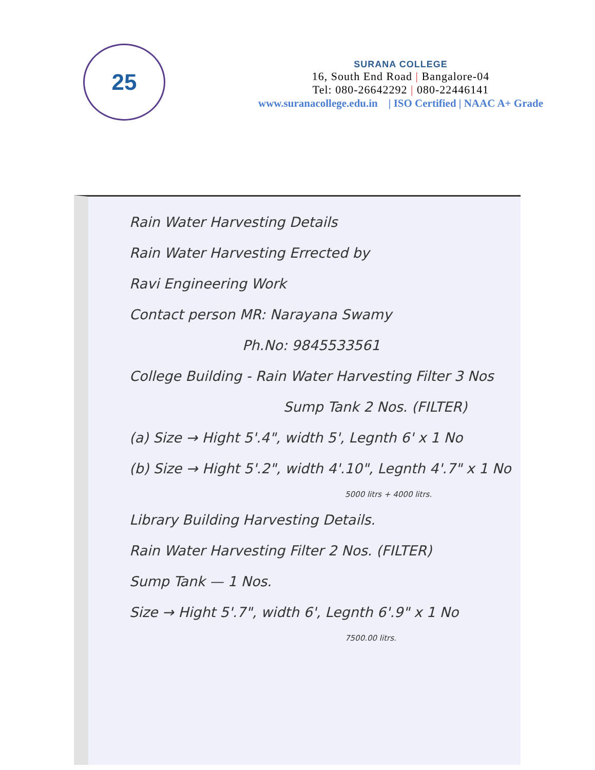25
SURANA COLLEGE
16, South End Road | Bangalore-04
Tel: 080-26642292 | 080-22446141
www.suranacollege.edu.in | ISO Certified | NAAC A+ Grade
Rain Water Harvesting Details
Rain Water Harvesting Errected by
Ravi Engineering Work
Contact person MR: Narayana Swamy
Ph.No: 9845533561
College Building - Rain Water Harvesting Filter 3 Nos
Sump Tank 2 Nos. (FILTER)
(a) Size → Hight 5'.4", width 5', Legnth 6' x 1 No
(b) Size → Hight 5'.2", width 4'.10", Legnth 4'.7" x 1 No
5000 litrs + 4000 litrs.
Library Building Harvesting Details.
Rain Water Harvesting Filter 2 Nos. (FILTER)
Sump Tank — 1 Nos.
Size → Hight 5'.7", width 6', Legnth 6'.9" x 1 No
7500.00 litrs.